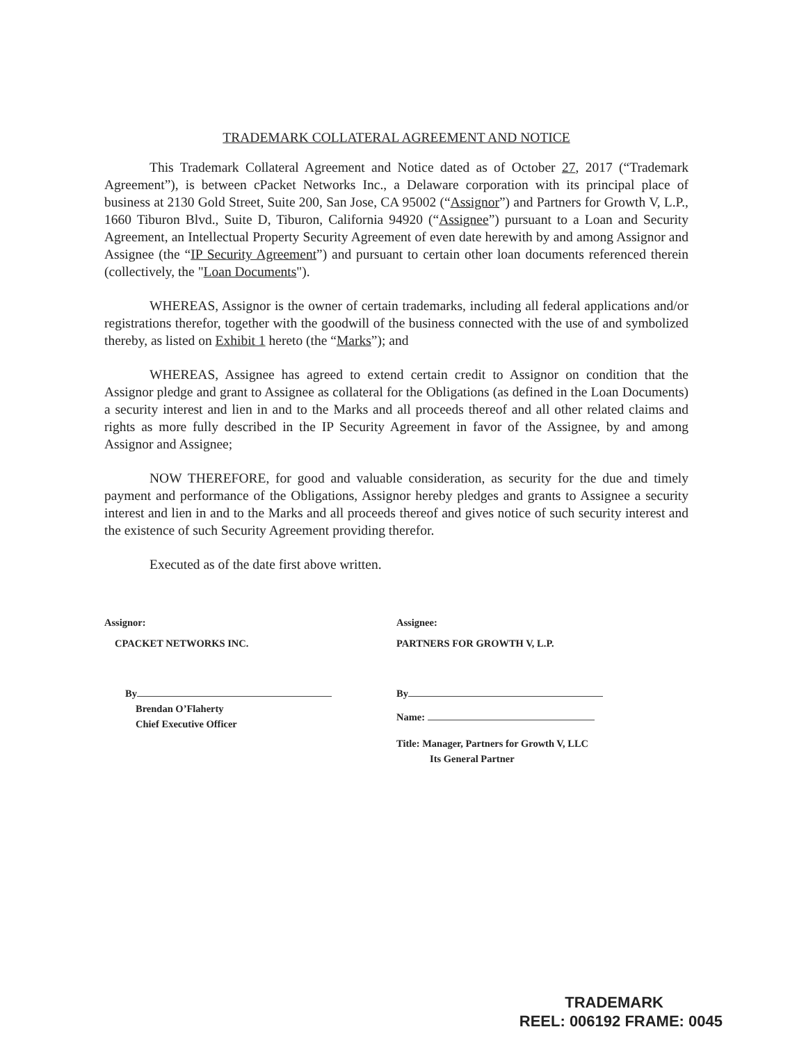TRADEMARK COLLATERAL AGREEMENT AND NOTICE
This Trademark Collateral Agreement and Notice dated as of October 27, 2017 (“Trademark Agreement”), is between cPacket Networks Inc., a Delaware corporation with its principal place of business at 2130 Gold Street, Suite 200, San Jose, CA 95002 (“Assignor”) and Partners for Growth V, L.P., 1660 Tiburon Blvd., Suite D, Tiburon, California 94920 (“Assignee”) pursuant to a Loan and Security Agreement, an Intellectual Property Security Agreement of even date herewith by and among Assignor and Assignee (the “IP Security Agreement”) and pursuant to certain other loan documents referenced therein (collectively, the "Loan Documents").
WHEREAS, Assignor is the owner of certain trademarks, including all federal applications and/or registrations therefor, together with the goodwill of the business connected with the use of and symbolized thereby, as listed on Exhibit 1 hereto (the “Marks”); and
WHEREAS, Assignee has agreed to extend certain credit to Assignor on condition that the Assignor pledge and grant to Assignee as collateral for the Obligations (as defined in the Loan Documents) a security interest and lien in and to the Marks and all proceeds thereof and all other related claims and rights as more fully described in the IP Security Agreement in favor of the Assignee, by and among Assignor and Assignee;
NOW THEREFORE, for good and valuable consideration, as security for the due and timely payment and performance of the Obligations, Assignor hereby pledges and grants to Assignee a security interest and lien in and to the Marks and all proceeds thereof and gives notice of such security interest and the existence of such Security Agreement providing therefor.
Executed as of the date first above written.
Assignor:
CPACKET NETWORKS INC.
By
Brendan O’Flaherty
Chief Executive Officer
Assignee:
PARTNERS FOR GROWTH V, L.P.
By
Name:
Title: Manager, Partners for Growth V, LLC
Its General Partner
TRADEMARK
REEL: 006192 FRAME: 0045